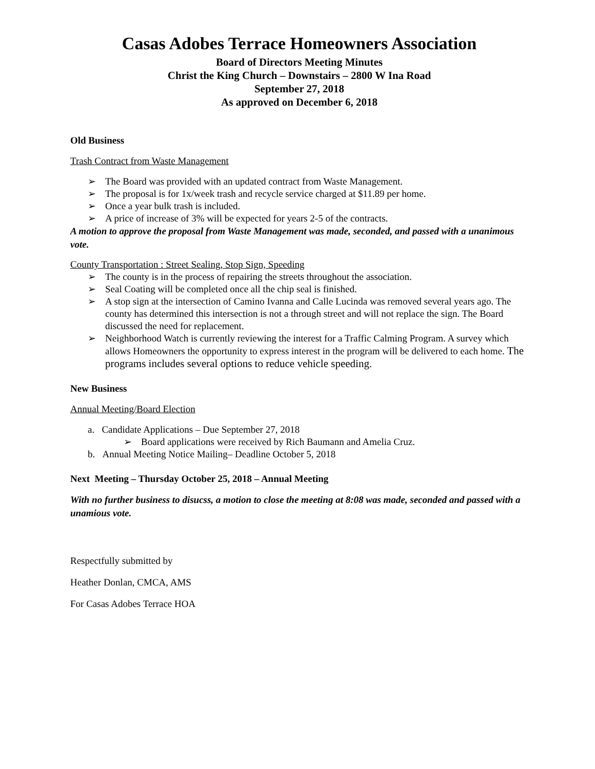Casas Adobes Terrace Homeowners Association
Board of Directors Meeting Minutes
Christ the King Church – Downstairs – 2800 W Ina Road
September 27, 2018
As approved on December 6, 2018
Old Business
Trash Contract from Waste Management
➢ The Board was provided with an updated contract from Waste Management.
➢ The proposal is for 1x/week trash and recycle service charged at $11.89 per home.
➢ Once a year bulk trash is included.
➢ A price of increase of 3% will be expected for years 2-5 of the contracts.
A motion to approve the proposal from Waste Management was made, seconded, and passed with a unanimous vote.
County Transportation : Street Sealing, Stop Sign, Speeding
➢ The county is in the process of repairing the streets throughout the association.
➢ Seal Coating will be completed once all the chip seal is finished.
➢ A stop sign at the intersection of Camino Ivanna and Calle Lucinda was removed several years ago. The county has determined this intersection is not a through street and will not replace the sign. The Board discussed the need for replacement.
➢ Neighborhood Watch is currently reviewing the interest for a Traffic Calming Program. A survey which allows Homeowners the opportunity to express interest in the program will be delivered to each home. The programs includes several options to reduce vehicle speeding.
New Business
Annual Meeting/Board Election
a. Candidate Applications – Due September 27, 2018
➢ Board applications were received by Rich Baumann and Amelia Cruz.
b. Annual Meeting Notice Mailing– Deadline October 5, 2018
Next Meeting – Thursday October 25, 2018 – Annual Meeting
With no further business to disucss, a motion to close the meeting at 8:08 was made, seconded and passed with a unamious vote.
Respectfully submitted by
Heather Donlan, CMCA, AMS
For Casas Adobes Terrace HOA